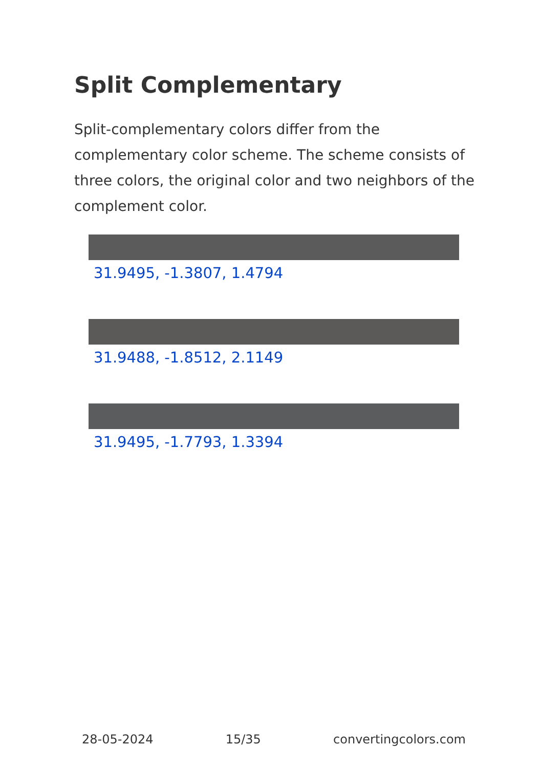Split Complementary
Split-complementary colors differ from the complementary color scheme. The scheme consists of three colors, the original color and two neighbors of the complement color.
31.9495, -1.3807, 1.4794
31.9488, -1.8512, 2.1149
31.9495, -1.7793, 1.3394
28-05-2024 15/35 convertingcolors.com